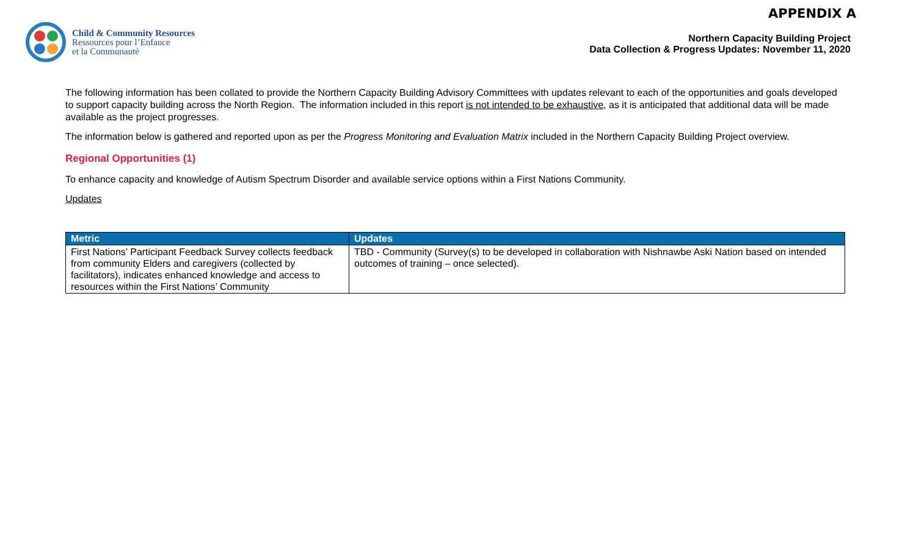APPENDIX A
Child & Community Resources
Ressources pour l’Enfance
et la Communauté
Northern Capacity Building Project
Data Collection & Progress Updates: November 11, 2020
The following information has been collated to provide the Northern Capacity Building Advisory Committees with updates relevant to each of the opportunities and goals developed to support capacity building across the North Region. The information included in this report is not intended to be exhaustive, as it is anticipated that additional data will be made available as the project progresses.
The information below is gathered and reported upon as per the Progress Monitoring and Evaluation Matrix included in the Northern Capacity Building Project overview.
Regional Opportunities (1)
To enhance capacity and knowledge of Autism Spectrum Disorder and available service options within a First Nations Community.
Updates
| Metric | Updates |
| --- | --- |
| First Nations’ Participant Feedback Survey collects feedback from community Elders and caregivers (collected by facilitators), indicates enhanced knowledge and access to resources within the First Nations’ Community | TBD - Community (Survey(s) to be developed in collaboration with Nishnawbe Aski Nation based on intended outcomes of training – once selected). |